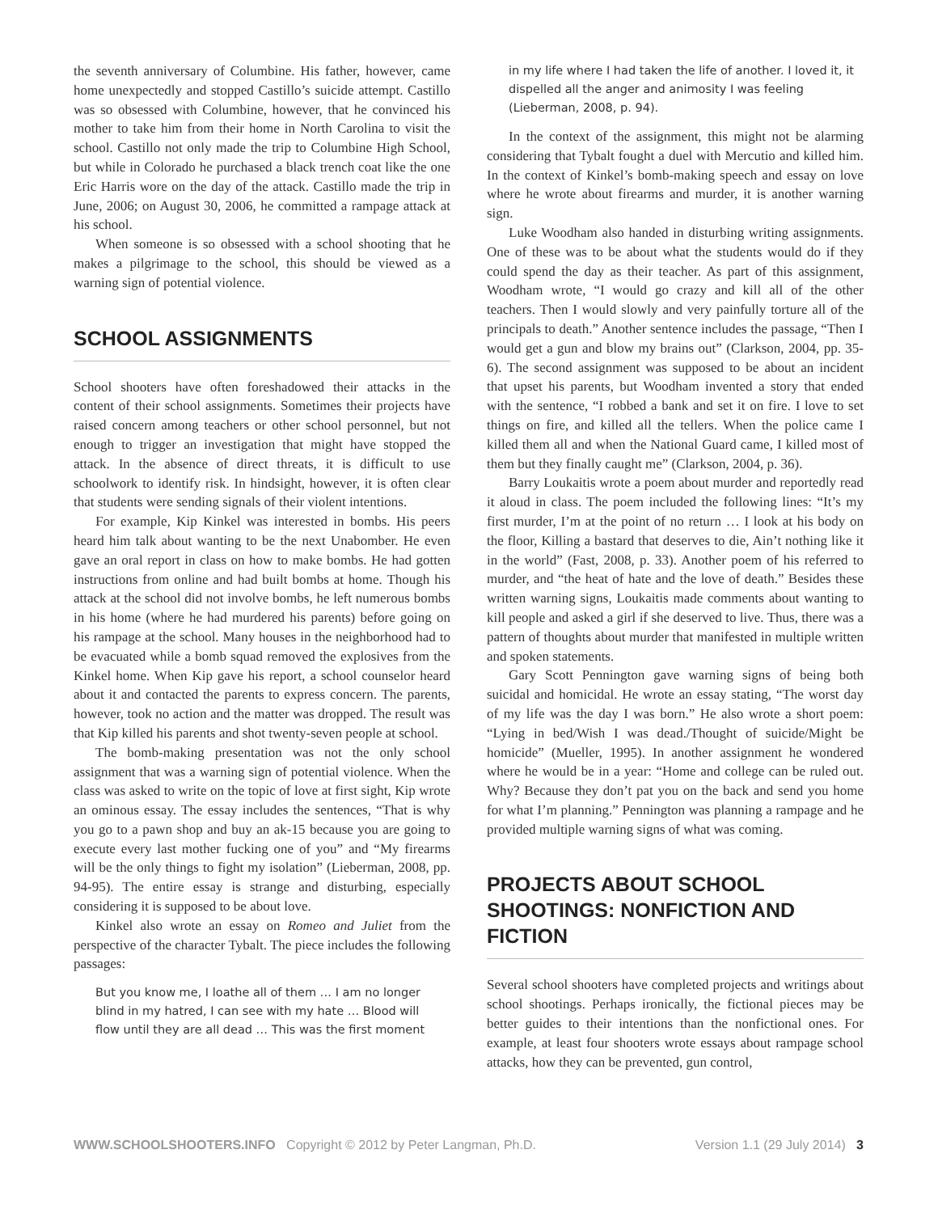the seventh anniversary of Columbine. His father, however, came home unexpectedly and stopped Castillo’s suicide attempt. Castillo was so obsessed with Columbine, however, that he convinced his mother to take him from their home in North Carolina to visit the school. Castillo not only made the trip to Columbine High School, but while in Colorado he purchased a black trench coat like the one Eric Harris wore on the day of the attack. Castillo made the trip in June, 2006; on August 30, 2006, he committed a rampage attack at his school.
When someone is so obsessed with a school shooting that he makes a pilgrimage to the school, this should be viewed as a warning sign of potential violence.
SCHOOL ASSIGNMENTS
School shooters have often foreshadowed their attacks in the content of their school assignments. Sometimes their projects have raised concern among teachers or other school personnel, but not enough to trigger an investigation that might have stopped the attack. In the absence of direct threats, it is difficult to use schoolwork to identify risk. In hindsight, however, it is often clear that students were sending signals of their violent intentions.
For example, Kip Kinkel was interested in bombs. His peers heard him talk about wanting to be the next Unabomber. He even gave an oral report in class on how to make bombs. He had gotten instructions from online and had built bombs at home. Though his attack at the school did not involve bombs, he left numerous bombs in his home (where he had murdered his parents) before going on his rampage at the school. Many houses in the neighborhood had to be evacuated while a bomb squad removed the explosives from the Kinkel home. When Kip gave his report, a school counselor heard about it and contacted the parents to express concern. The parents, however, took no action and the matter was dropped. The result was that Kip killed his parents and shot twenty-seven people at school.
The bomb-making presentation was not the only school assignment that was a warning sign of potential violence. When the class was asked to write on the topic of love at first sight, Kip wrote an ominous essay. The essay includes the sentences, “That is why you go to a pawn shop and buy an ak-15 because you are going to execute every last mother fucking one of you” and “My firearms will be the only things to fight my isolation” (Lieberman, 2008, pp. 94-95). The entire essay is strange and disturbing, especially considering it is supposed to be about love.
Kinkel also wrote an essay on Romeo and Juliet from the perspective of the character Tybalt. The piece includes the following passages:
But you know me, I loathe all of them … I am no longer blind in my hatred, I can see with my hate … Blood will flow until they are all dead … This was the first moment
in my life where I had taken the life of another. I loved it, it dispelled all the anger and animosity I was feeling (Lieberman, 2008, p. 94).
In the context of the assignment, this might not be alarming considering that Tybalt fought a duel with Mercutio and killed him. In the context of Kinkel’s bomb-making speech and essay on love where he wrote about firearms and murder, it is another warning sign.
Luke Woodham also handed in disturbing writing assignments. One of these was to be about what the students would do if they could spend the day as their teacher. As part of this assignment, Woodham wrote, “I would go crazy and kill all of the other teachers. Then I would slowly and very painfully torture all of the principals to death.” Another sentence includes the passage, “Then I would get a gun and blow my brains out” (Clarkson, 2004, pp. 35-6). The second assignment was supposed to be about an incident that upset his parents, but Woodham invented a story that ended with the sentence, “I robbed a bank and set it on fire. I love to set things on fire, and killed all the tellers. When the police came I killed them all and when the National Guard came, I killed most of them but they finally caught me” (Clarkson, 2004, p. 36).
Barry Loukaitis wrote a poem about murder and reportedly read it aloud in class. The poem included the following lines: “It’s my first murder, I’m at the point of no return … I look at his body on the floor, Killing a bastard that deserves to die, Ain’t nothing like it in the world” (Fast, 2008, p. 33). Another poem of his referred to murder, and “the heat of hate and the love of death.” Besides these written warning signs, Loukaitis made comments about wanting to kill people and asked a girl if she deserved to live. Thus, there was a pattern of thoughts about murder that manifested in multiple written and spoken statements.
Gary Scott Pennington gave warning signs of being both suicidal and homicidal. He wrote an essay stating, “The worst day of my life was the day I was born.” He also wrote a short poem: “Lying in bed/Wish I was dead./Thought of suicide/Might be homicide” (Mueller, 1995). In another assignment he wondered where he would be in a year: “Home and college can be ruled out. Why? Because they don’t pat you on the back and send you home for what I’m planning.” Pennington was planning a rampage and he provided multiple warning signs of what was coming.
PROJECTS ABOUT SCHOOL SHOOTINGS: NONFICTION AND FICTION
Several school shooters have completed projects and writings about school shootings. Perhaps ironically, the fictional pieces may be better guides to their intentions than the nonfictional ones. For example, at least four shooters wrote essays about rampage school attacks, how they can be prevented, gun control,
WWW.SCHOOLSHOOTERS.INFO Copyright © 2012 by Peter Langman, Ph.D. Version 1.1 (29 July 2014) 3